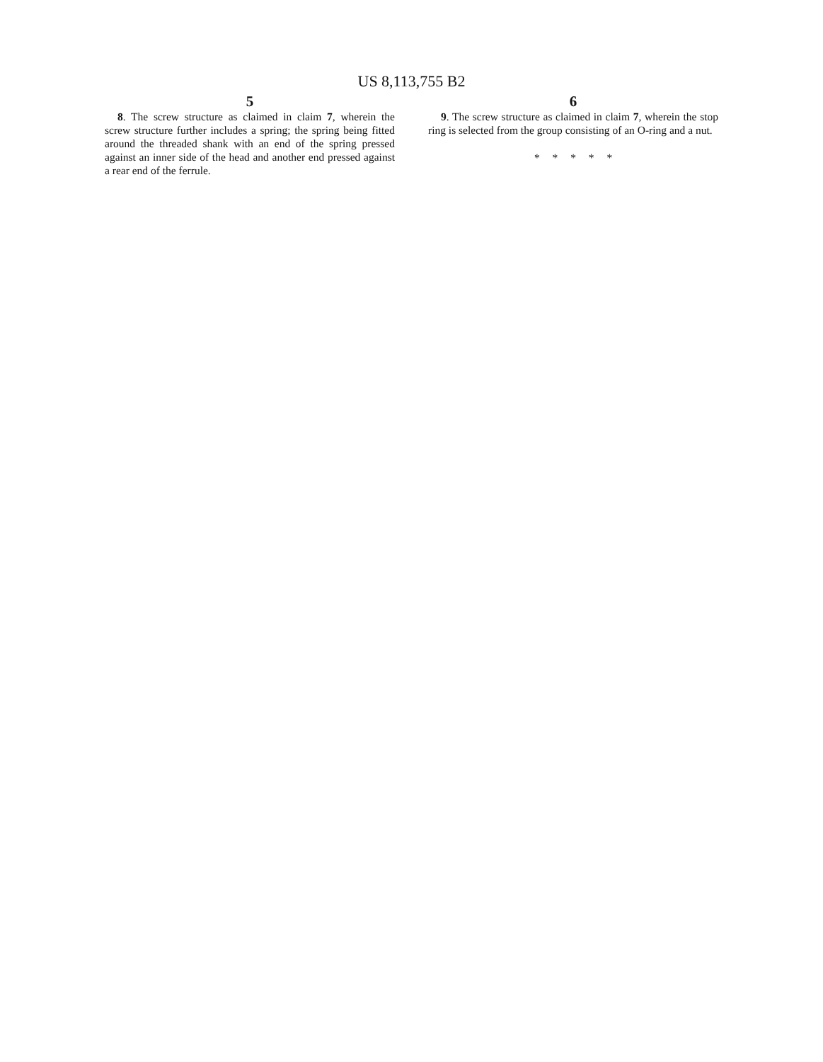US 8,113,755 B2
5
8. The screw structure as claimed in claim 7, wherein the screw structure further includes a spring; the spring being fitted around the threaded shank with an end of the spring pressed against an inner side of the head and another end pressed against a rear end of the ferrule.
6
9. The screw structure as claimed in claim 7, wherein the stop ring is selected from the group consisting of an O-ring and a nut.
* * * * *